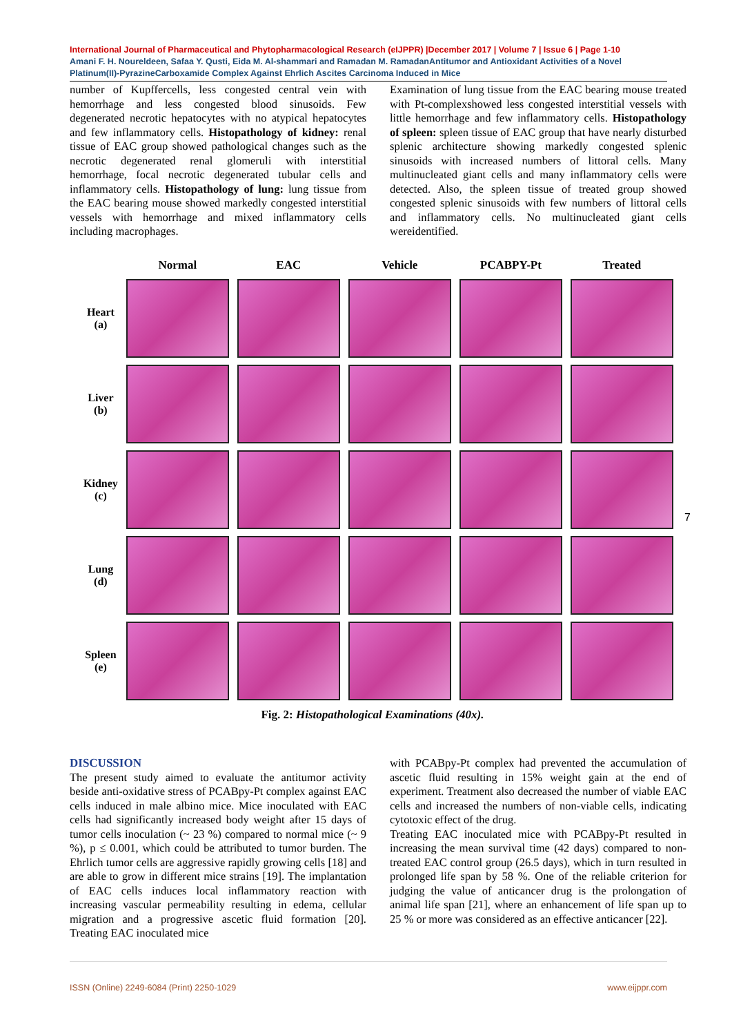International Journal of Pharmaceutical and Phytopharmacological Research (eIJPPR) |December 2017 | Volume 7 | Issue 6 | Page 1-10
Amani F. H. Noureldeen, Safaa Y. Qusti, Eida M. Al-shammari and Ramadan M. RamadanAntitumor and Antioxidant Activities of a Novel Platinum(II)-PyrazineCarboxamide Complex Against Ehrlich Ascites Carcinoma Induced in Mice
number of Kupffercells, less congested central vein with hemorrhage and less congested blood sinusoids. Few degenerated necrotic hepatocytes with no atypical hepatocytes and few inflammatory cells. Histopathology of kidney: renal tissue of EAC group showed pathological changes such as the necrotic degenerated renal glomeruli with interstitial hemorrhage, focal necrotic degenerated tubular cells and inflammatory cells. Histopathology of lung: lung tissue from the EAC bearing mouse showed markedly congested interstitial vessels with hemorrhage and mixed inflammatory cells including macrophages.
Examination of lung tissue from the EAC bearing mouse treated with Pt-complexshowed less congested interstitial vessels with little hemorrhage and few inflammatory cells. Histopathology of spleen: spleen tissue of EAC group that have nearly disturbed splenic architecture showing markedly congested splenic sinusoids with increased numbers of littoral cells. Many multinucleated giant cells and many inflammatory cells were detected. Also, the spleen tissue of treated group showed congested splenic sinusoids with few numbers of littoral cells and inflammatory cells. No multinucleated giant cells wereidentified.
| | Normal | EAC | Vehicle | PCABPY-Pt | Treated |
| --- | --- | --- | --- | --- | --- |
| Heart (a) | | | | | |
| Liver (b) | | | | | |
| Kidney (c) | | | | | |
| Lung (d) | | | | | |
| Spleen (e) | | | | | |
Fig. 2: Histopathological Examinations (40x).
7
DISCUSSION
The present study aimed to evaluate the antitumor activity beside anti-oxidative stress of PCABpy-Pt complex against EAC cells induced in male albino mice. Mice inoculated with EAC cells had significantly increased body weight after 15 days of tumor cells inoculation (~ 23 %) compared to normal mice (~ 9 %), p ≤ 0.001, which could be attributed to tumor burden. The Ehrlich tumor cells are aggressive rapidly growing cells [18] and are able to grow in different mice strains [19]. The implantation of EAC cells induces local inflammatory reaction with increasing vascular permeability resulting in edema, cellular migration and a progressive ascetic fluid formation [20]. Treating EAC inoculated mice
with PCABpy-Pt complex had prevented the accumulation of ascetic fluid resulting in 15% weight gain at the end of experiment. Treatment also decreased the number of viable EAC cells and increased the numbers of non-viable cells, indicating cytotoxic effect of the drug.
Treating EAC inoculated mice with PCABpy-Pt resulted in increasing the mean survival time (42 days) compared to non-treated EAC control group (26.5 days), which in turn resulted in prolonged life span by 58 %. One of the reliable criterion for judging the value of anticancer drug is the prolongation of animal life span [21], where an enhancement of life span up to 25 % or more was considered as an effective anticancer [22].
ISSN (Online) 2249-6084 (Print) 2250-1029 www.eijppr.com